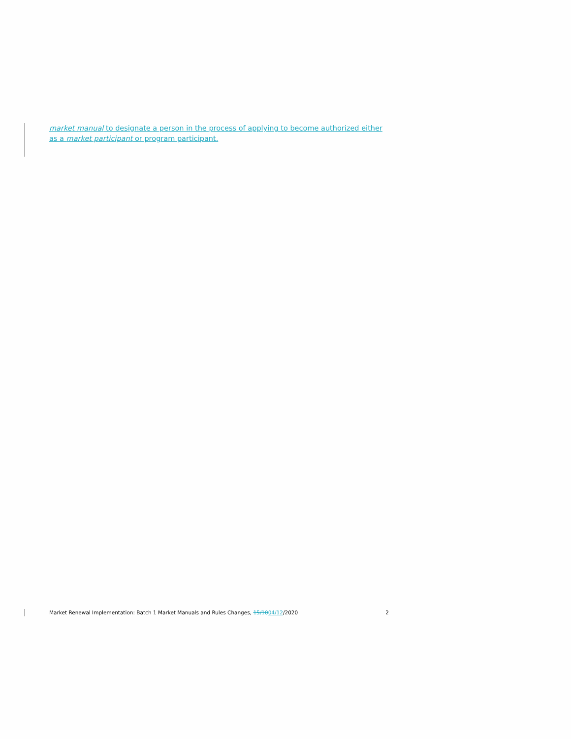market manual to designate a person in the process of applying to become authorized either as a market participant or program participant.
Market Renewal Implementation: Batch 1 Market Manuals and Rules Changes, 15/1004/12/2020
2